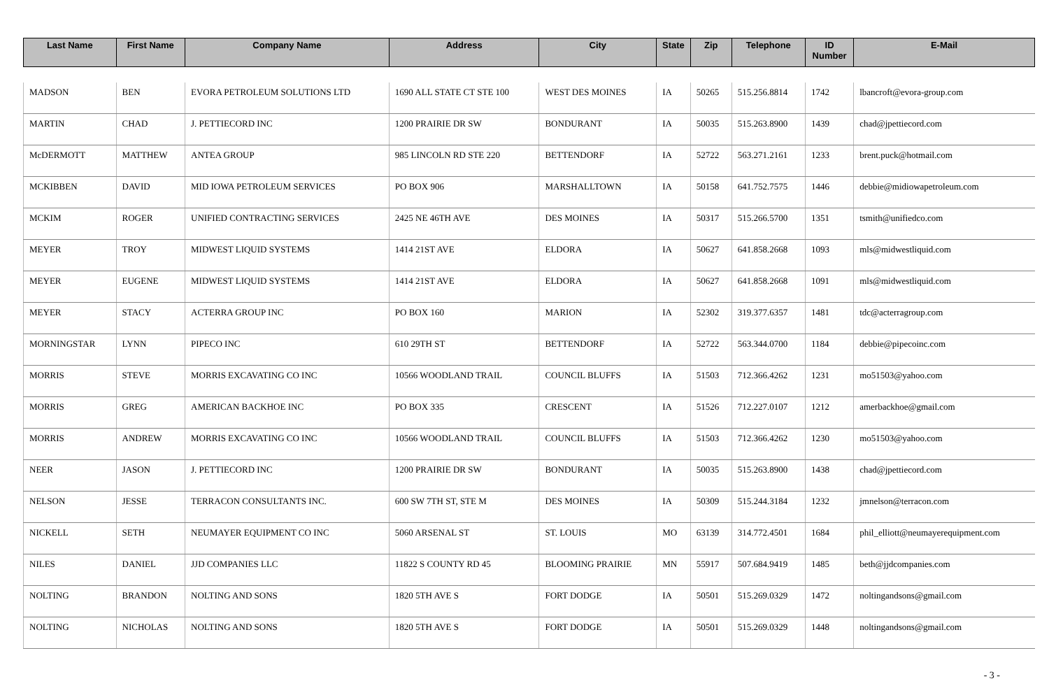| Last Name | First Name | Company Name | Address | City | State | Zip | Telephone | ID Number | E-Mail |
| --- | --- | --- | --- | --- | --- | --- | --- | --- | --- |
| MADSON | BEN | EVORA PETROLEUM SOLUTIONS LTD | 1690 ALL STATE CT STE 100 | WEST DES MOINES | IA | 50265 | 515.256.8814 | 1742 | lbancroft@evora-group.com |
| MARTIN | CHAD | J. PETTIECORD INC | 1200 PRAIRIE DR SW | BONDURANT | IA | 50035 | 515.263.8900 | 1439 | chad@jpettiecord.com |
| McDERMOTT | MATTHEW | ANTEA GROUP | 985 LINCOLN RD STE 220 | BETTENDORF | IA | 52722 | 563.271.2161 | 1233 | brent.puck@hotmail.com |
| MCKIBBEN | DAVID | MID IOWA PETROLEUM SERVICES | PO BOX 906 | MARSHALLTOWN | IA | 50158 | 641.752.7575 | 1446 | debbie@midiowapetroleum.com |
| MCKIM | ROGER | UNIFIED CONTRACTING SERVICES | 2425 NE 46TH AVE | DES MOINES | IA | 50317 | 515.266.5700 | 1351 | tsmith@unifiedco.com |
| MEYER | TROY | MIDWEST LIQUID SYSTEMS | 1414 21ST AVE | ELDORA | IA | 50627 | 641.858.2668 | 1093 | mls@midwestliquid.com |
| MEYER | EUGENE | MIDWEST LIQUID SYSTEMS | 1414 21ST AVE | ELDORA | IA | 50627 | 641.858.2668 | 1091 | mls@midwestliquid.com |
| MEYER | STACY | ACTERRA GROUP INC | PO BOX 160 | MARION | IA | 52302 | 319.377.6357 | 1481 | tdc@acterragroup.com |
| MORNINGSTAR | LYNN | PIPECO INC | 610 29TH ST | BETTENDORF | IA | 52722 | 563.344.0700 | 1184 | debbie@pipecoinc.com |
| MORRIS | STEVE | MORRIS EXCAVATING CO INC | 10566 WOODLAND TRAIL | COUNCIL BLUFFS | IA | 51503 | 712.366.4262 | 1231 | mo51503@yahoo.com |
| MORRIS | GREG | AMERICAN BACKHOE INC | PO BOX 335 | CRESCENT | IA | 51526 | 712.227.0107 | 1212 | amerbackhoe@gmail.com |
| MORRIS | ANDREW | MORRIS EXCAVATING CO INC | 10566 WOODLAND TRAIL | COUNCIL BLUFFS | IA | 51503 | 712.366.4262 | 1230 | mo51503@yahoo.com |
| NEER | JASON | J. PETTIECORD INC | 1200 PRAIRIE DR SW | BONDURANT | IA | 50035 | 515.263.8900 | 1438 | chad@jpettiecord.com |
| NELSON | JESSE | TERRACON CONSULTANTS INC. | 600 SW 7TH ST, STE M | DES MOINES | IA | 50309 | 515.244.3184 | 1232 | jmnelson@terracon.com |
| NICKELL | SETH | NEUMAYER EQUIPMENT CO INC | 5060 ARSENAL ST | ST. LOUIS | MO | 63139 | 314.772.4501 | 1684 | phil_elliott@neumayerequipment.com |
| NILES | DANIEL | JJD COMPANIES LLC | 11822 S COUNTY RD 45 | BLOOMING PRAIRIE | MN | 55917 | 507.684.9419 | 1485 | beth@jjdcompanies.com |
| NOLTING | BRANDON | NOLTING AND SONS | 1820 5TH AVE S | FORT DODGE | IA | 50501 | 515.269.0329 | 1472 | noltingandsons@gmail.com |
| NOLTING | NICHOLAS | NOLTING AND SONS | 1820 5TH AVE S | FORT DODGE | IA | 50501 | 515.269.0329 | 1448 | noltingandsons@gmail.com |
- 3 -